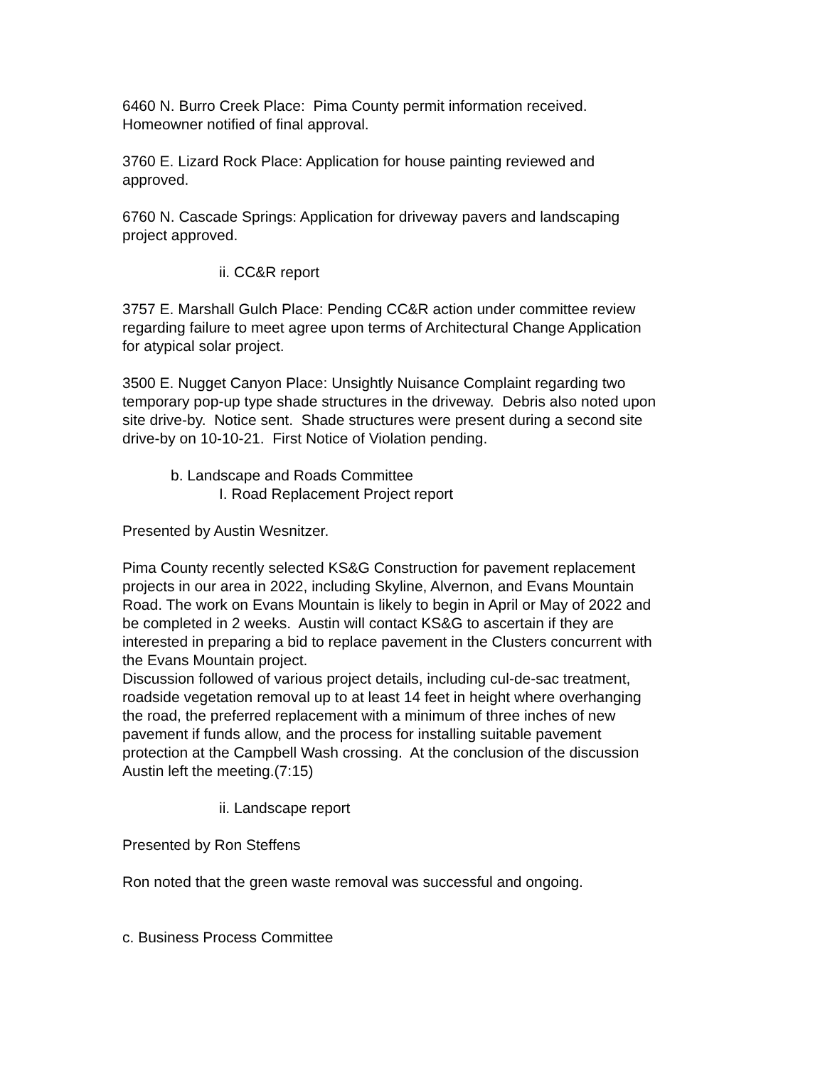6460 N. Burro Creek Place: Pima County permit information received.
Homeowner notified of final approval.
3760 E. Lizard Rock Place: Application for house painting reviewed and
approved.
6760 N. Cascade Springs: Application for driveway pavers and landscaping
project approved.
ii. CC&R report
3757 E. Marshall Gulch Place: Pending CC&R action under committee review
regarding failure to meet agree upon terms of Architectural Change Application
for atypical solar project.
3500 E. Nugget Canyon Place: Unsightly Nuisance Complaint regarding two
temporary pop-up type shade structures in the driveway. Debris also noted upon
site drive-by. Notice sent. Shade structures were present during a second site
drive-by on 10-10-21. First Notice of Violation pending.
b. Landscape and Roads Committee
I. Road Replacement Project report
Presented by Austin Wesnitzer.
Pima County recently selected KS&G Construction for pavement replacement
projects in our area in 2022, including Skyline, Alvernon, and Evans Mountain
Road. The work on Evans Mountain is likely to begin in April or May of 2022 and
be completed in 2 weeks. Austin will contact KS&G to ascertain if they are
interested in preparing a bid to replace pavement in the Clusters concurrent with
the Evans Mountain project.
Discussion followed of various project details, including cul-de-sac treatment,
roadside vegetation removal up to at least 14 feet in height where overhanging
the road, the preferred replacement with a minimum of three inches of new
pavement if funds allow, and the process for installing suitable pavement
protection at the Campbell Wash crossing. At the conclusion of the discussion
Austin left the meeting.(7:15)
ii. Landscape report
Presented by Ron Steffens
Ron noted that the green waste removal was successful and ongoing.
c. Business Process Committee